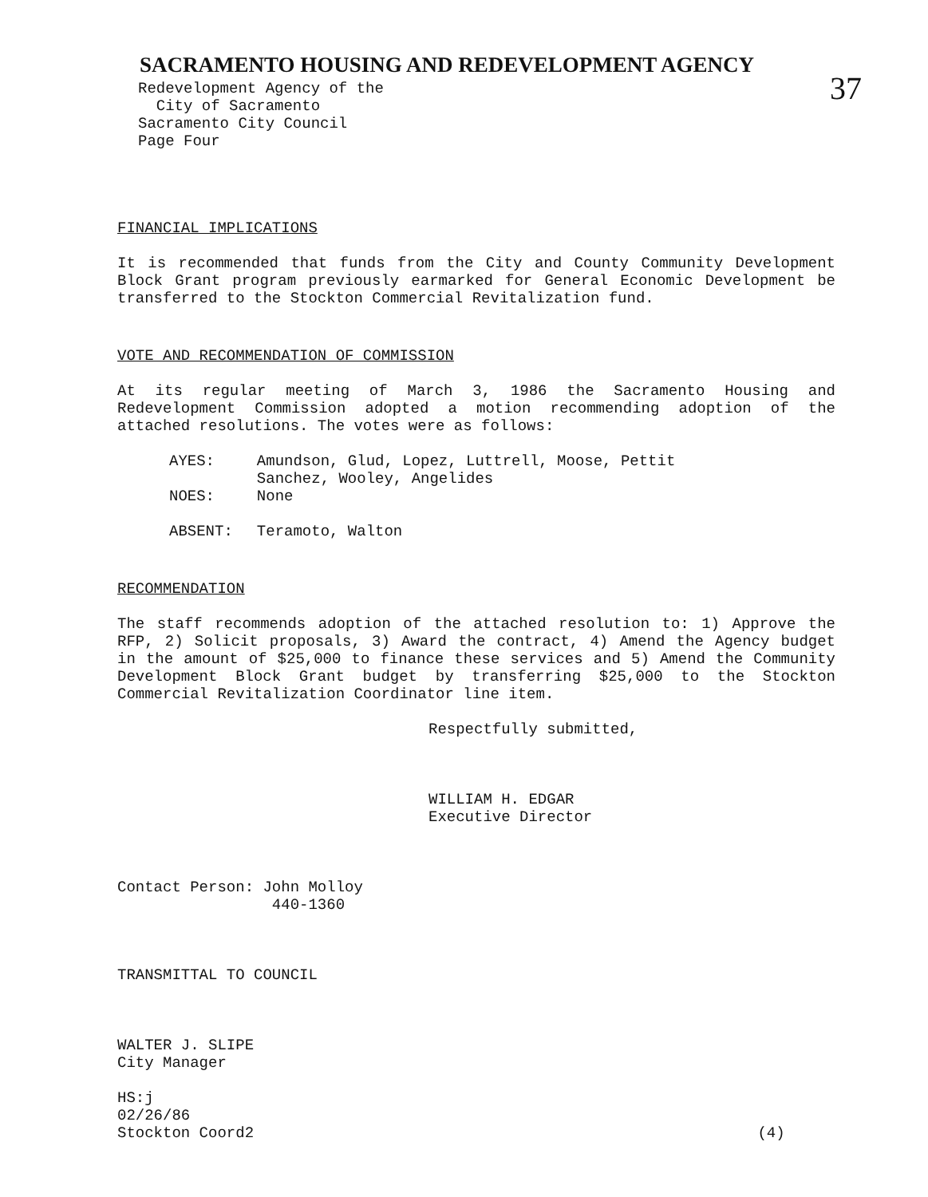SACRAMENTO HOUSING AND REDEVELOPMENT AGENCY
Redevelopment Agency of the
City of Sacramento
Sacramento City Council
Page Four
37
FINANCIAL IMPLICATIONS
It is recommended that funds from the City and County Community Development Block Grant program previously earmarked for General Economic Development be transferred to the Stockton Commercial Revitalization fund.
VOTE AND RECOMMENDATION OF COMMISSION
At its regular meeting of March 3, 1986 the Sacramento Housing and Redevelopment Commission adopted a motion recommending adoption of the attached resolutions. The votes were as follows:
| AYES: | Amundson, Glud, Lopez, Luttrell, Moose, Pettit Sanchez, Wooley, Angelides |
| NOES: | None |
| ABSENT: | Teramoto, Walton |
RECOMMENDATION
The staff recommends adoption of the attached resolution to: 1) Approve the RFP, 2) Solicit proposals, 3) Award the contract, 4) Amend the Agency budget in the amount of $25,000 to finance these services and 5) Amend the Community Development Block Grant budget by transferring $25,000 to the Stockton Commercial Revitalization Coordinator line item.
Respectfully submitted,
WILLIAM H. EDGAR
Executive Director
Contact Person: John Molloy
440-1360
TRANSMITTAL TO COUNCIL
WALTER J. SLIPE
City Manager
HS:j
02/26/86
Stockton Coord2 (4)